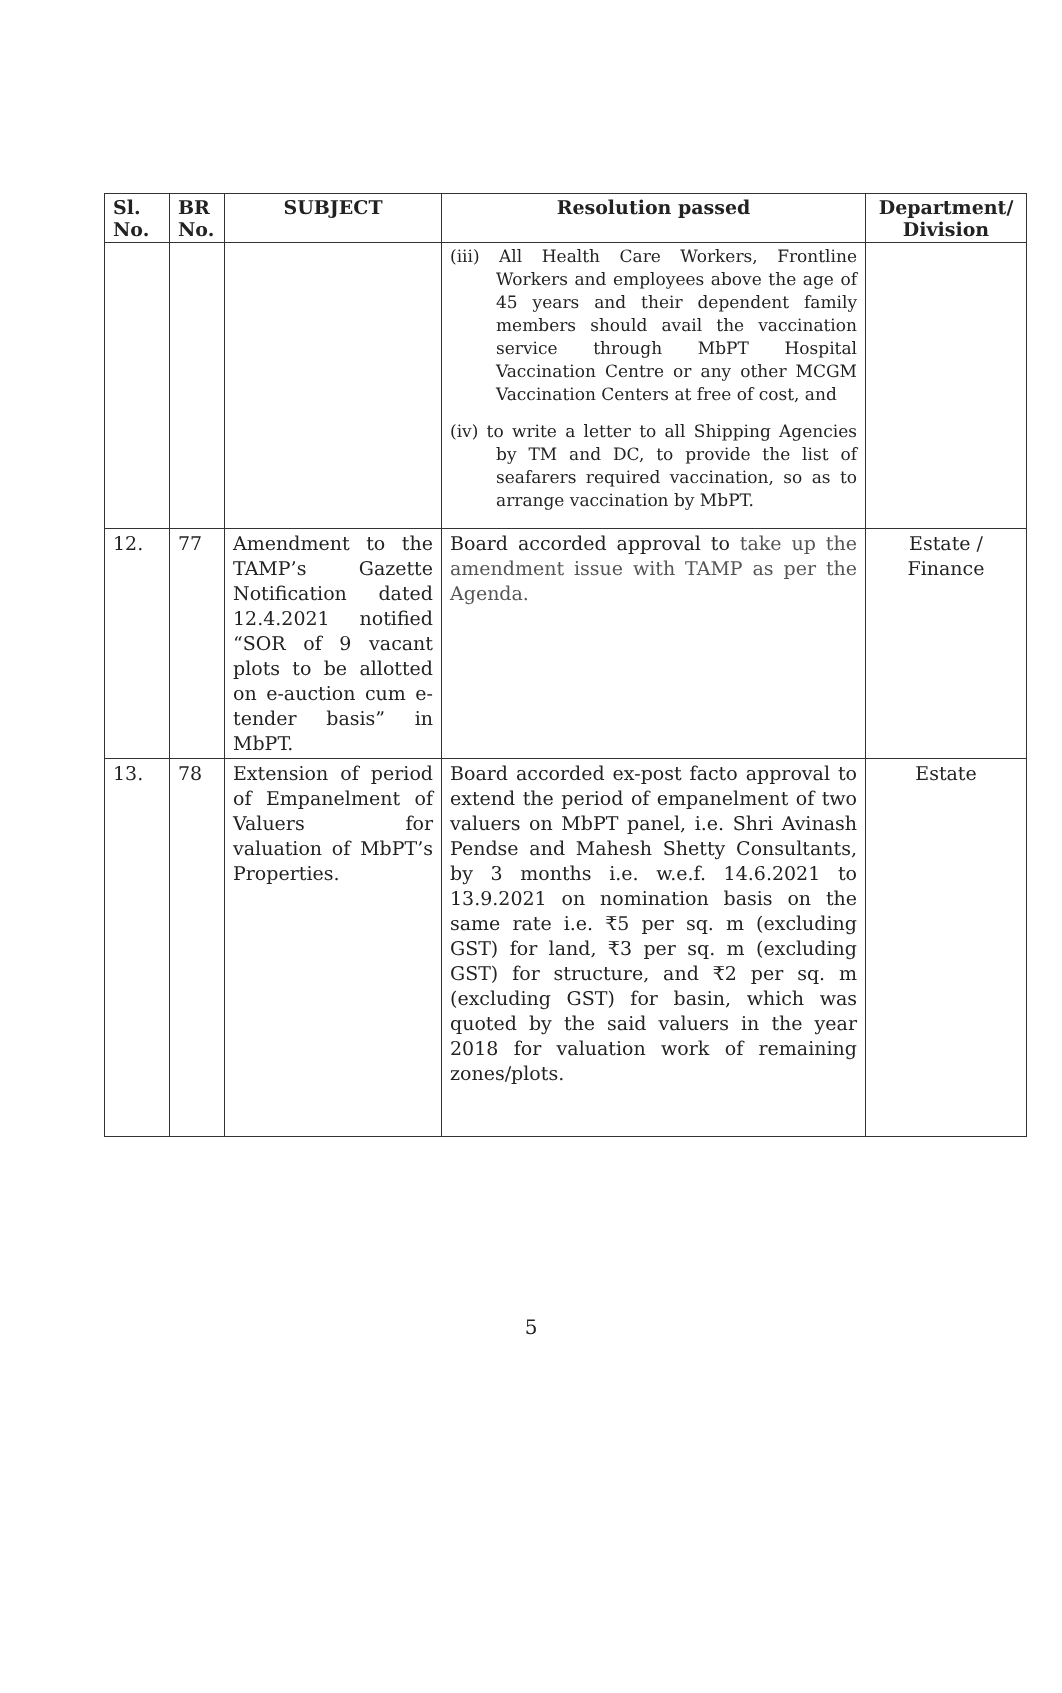| Sl. No. | BR No. | SUBJECT | Resolution passed | Department/ Division |
| --- | --- | --- | --- | --- |
| | | | (iii) All Health Care Workers, Frontline Workers and employees above the age of 45 years and their dependent family members should avail the vaccination service through MbPT Hospital Vaccination Centre or any other MCGM Vaccination Centers at free of cost, and (iv) to write a letter to all Shipping Agencies by TM and DC, to provide the list of seafarers required vaccination, so as to arrange vaccination by MbPT. | |
| 12. | 77 | Amendment to the TAMP’s Gazette Notification dated 12.4.2021 notified “SOR of 9 vacant plots to be allotted on e-auction cum e-tender basis” in MbPT. | Board accorded approval to take up the amendment issue with TAMP as per the Agenda. | Estate / Finance |
| 13. | 78 | Extension of period of Empanelment of Valuers for valuation of MbPT’s Properties. | Board accorded ex-post facto approval to extend the period of empanelment of two valuers on MbPT panel, i.e. Shri Avinash Pendse and Mahesh Shetty Consultants, by 3 months i.e. w.e.f. 14.6.2021 to 13.9.2021 on nomination basis on the same rate i.e. ₹5 per sq. m (excluding GST) for land, ₹3 per sq. m (excluding GST) for structure, and ₹2 per sq. m (excluding GST) for basin, which was quoted by the said valuers in the year 2018 for valuation work of remaining zones/plots. | Estate |
5